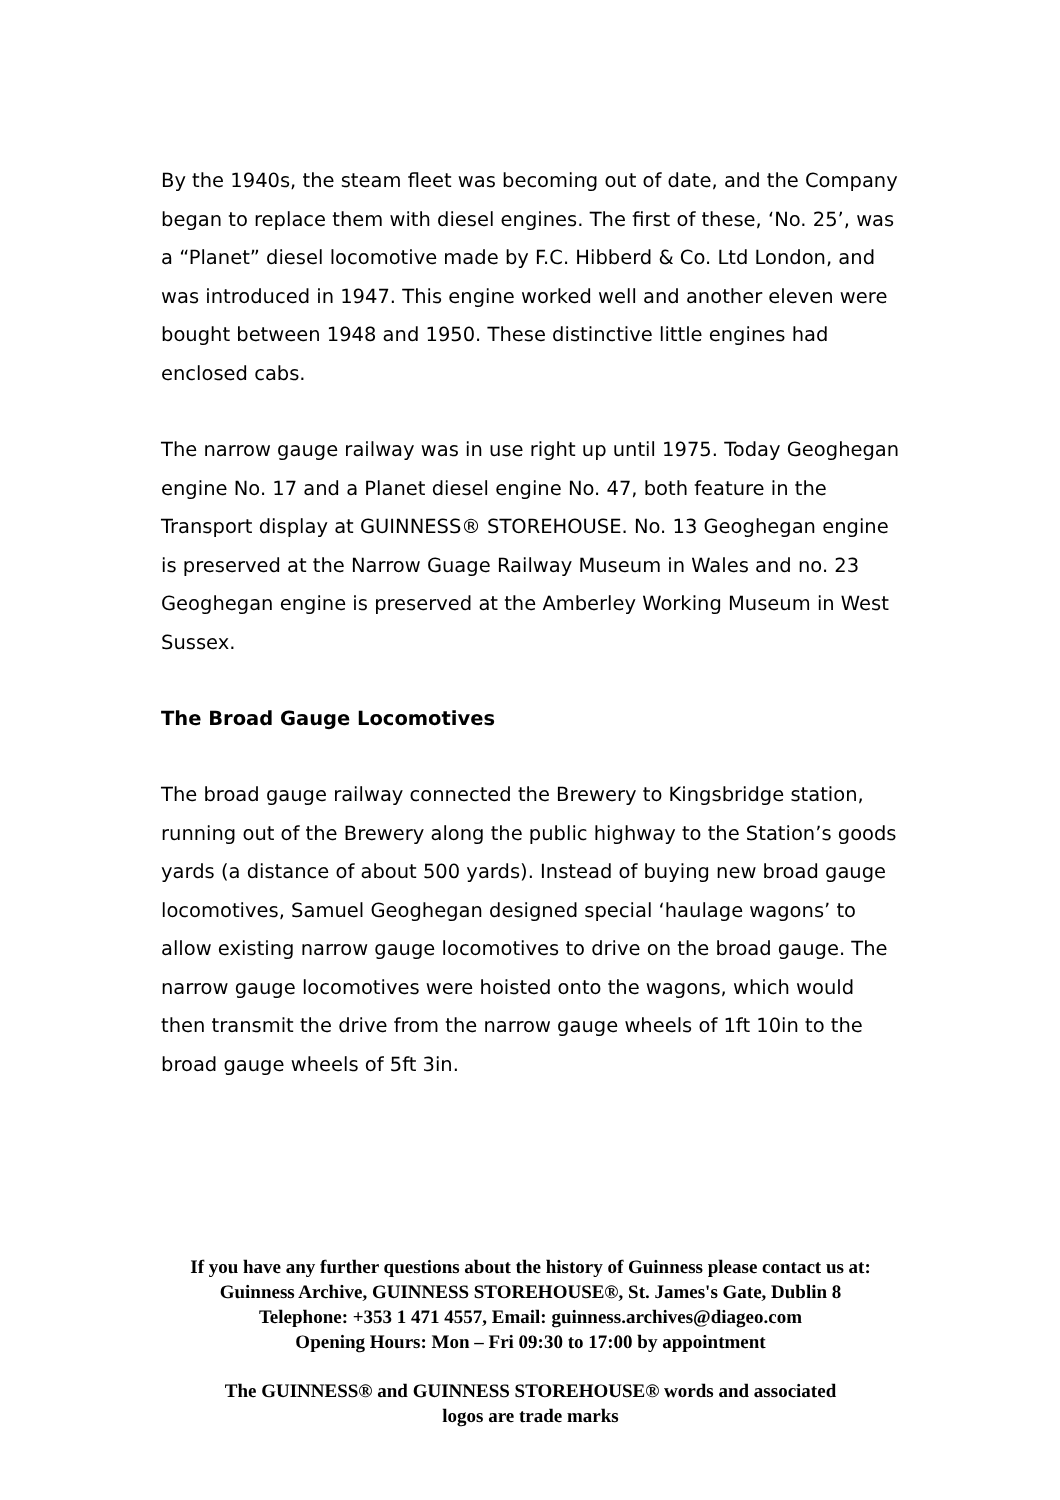By the 1940s, the steam fleet was becoming out of date, and the Company began to replace them with diesel engines. The first of these, ‘No. 25’, was a “Planet” diesel locomotive made by F.C. Hibberd & Co. Ltd London, and was introduced in 1947. This engine worked well and another eleven were bought between 1948 and 1950. These distinctive little engines had enclosed cabs.
The narrow gauge railway was in use right up until 1975. Today Geoghegan engine No. 17 and a Planet diesel engine No. 47, both feature in the Transport display at GUINNESS® STOREHOUSE. No. 13 Geoghegan engine is preserved at the Narrow Guage Railway Museum in Wales and no. 23 Geoghegan engine is preserved at the Amberley Working Museum in West Sussex.
The Broad Gauge Locomotives
The broad gauge railway connected the Brewery to Kingsbridge station, running out of the Brewery along the public highway to the Station’s goods yards (a distance of about 500 yards). Instead of buying new broad gauge locomotives, Samuel Geoghegan designed special ‘haulage wagons’ to allow existing narrow gauge locomotives to drive on the broad gauge. The narrow gauge locomotives were hoisted onto the wagons, which would then transmit the drive from the narrow gauge wheels of 1ft 10in to the broad gauge wheels of 5ft 3in.
If you have any further questions about the history of Guinness please contact us at: Guinness Archive, GUINNESS STOREHOUSE®, St. James's Gate, Dublin 8
Telephone: +353 1 471 4557, Email: guinness.archives@diageo.com
Opening Hours: Mon – Fri 09:30 to 17:00 by appointment
The GUINNESS® and GUINNESS STOREHOUSE® words and associated
logos are trade marks